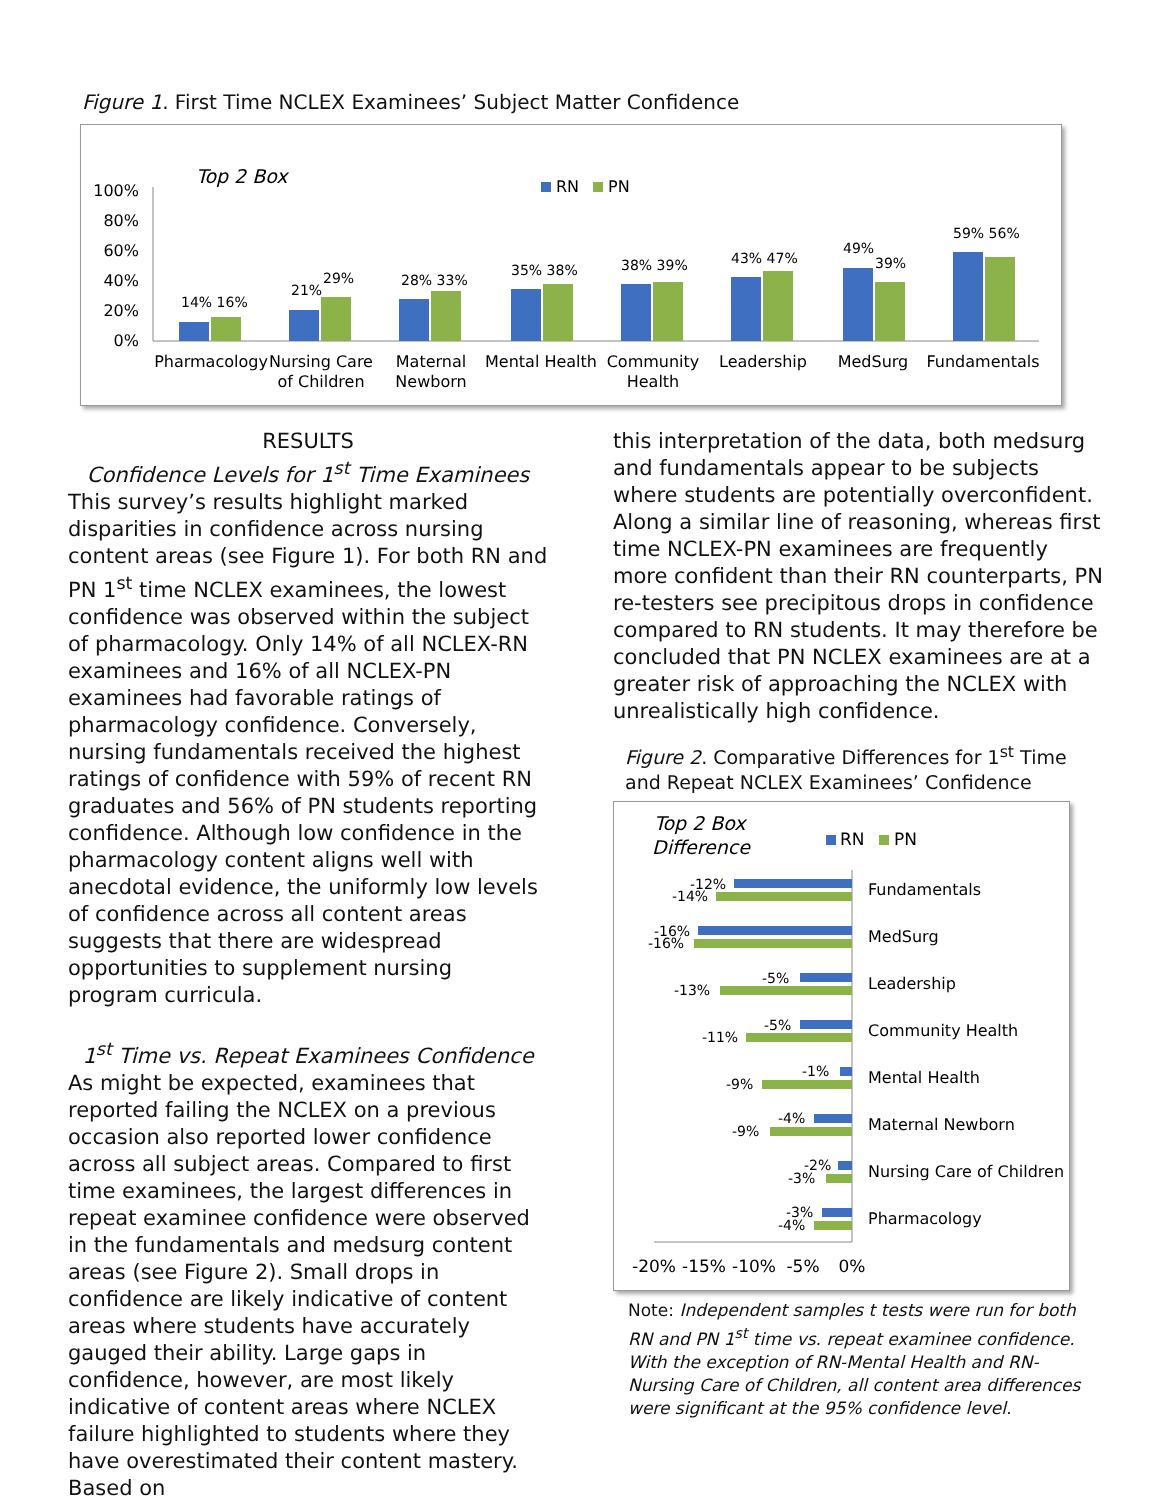Figure 1. First Time NCLEX Examinees’ Subject Matter Confidence
Top 2 Box
RN
PN
100%
80%
60%
40%
20%
0%
14% 16%
21%
29%
28% 33%
35% 38%
38% 39%
43% 47%
49%
39%
59% 56%
Pharmacology
Nursing Care
of Children
Maternal
Newborn
Mental Health
Community
Health
Leadership
MedSurg
Fundamentals
RESULTS
Confidence Levels for 1<sup>st</sup> Time Examinees
This survey’s results highlight marked disparities in confidence across nursing content areas (see Figure 1). For both RN and PN 1<sup>st</sup> time NCLEX examinees, the lowest confidence was observed within the subject of pharmacology. Only 14% of all NCLEX-RN examinees and 16% of all NCLEX-PN examinees had favorable ratings of pharmacology confidence. Conversely, nursing fundamentals received the highest ratings of confidence with 59% of recent RN graduates and 56% of PN students reporting confidence. Although low confidence in the pharmacology content aligns well with anecdotal evidence, the uniformly low levels of confidence across all content areas suggests that there are widespread opportunities to supplement nursing program curricula.
1<sup>st</sup> Time vs. Repeat Examinees Confidence
As might be expected, examinees that reported failing the NCLEX on a previous occasion also reported lower confidence across all subject areas. Compared to first time examinees, the largest differences in repeat examinee confidence were observed in the fundamentals and medsurg content areas (see Figure 2). Small drops in confidence are likely indicative of content areas where students have accurately gauged their ability. Large gaps in confidence, however, are most likely indicative of content areas where NCLEX failure highlighted to students where they have overestimated their content mastery. Based on
this interpretation of the data, both medsurg and fundamentals appear to be subjects where students are potentially overconfident. Along a similar line of reasoning, whereas first time NCLEX-PN examinees are frequently more confident than their RN counterparts, PN re-testers see precipitous drops in confidence compared to RN students. It may therefore be concluded that PN NCLEX examinees are at a greater risk of approaching the NCLEX with unrealistically high confidence.
Figure 2. Comparative Differences for 1<sup>st</sup> Time and Repeat NCLEX Examinees’ Confidence
Top 2 Box
Difference
RN
PN
-12%
-14%
-16%
-16%
-5%
-13%
-5%
-11%
-1%
-9%
-4%
-9%
-2%
-3%
-3%
-4%
Fundamentals
MedSurg
Leadership
Community Health
Mental Health
Maternal Newborn
Nursing Care of Children
Pharmacology
-20%
-15%
-10%
-5%
0%
Note: Independent samples t tests were run for both RN and PN 1<sup>st</sup> time vs. repeat examinee confidence. With the exception of RN-Mental Health and RN-Nursing Care of Children, all content area differences were significant at the 95% confidence level.